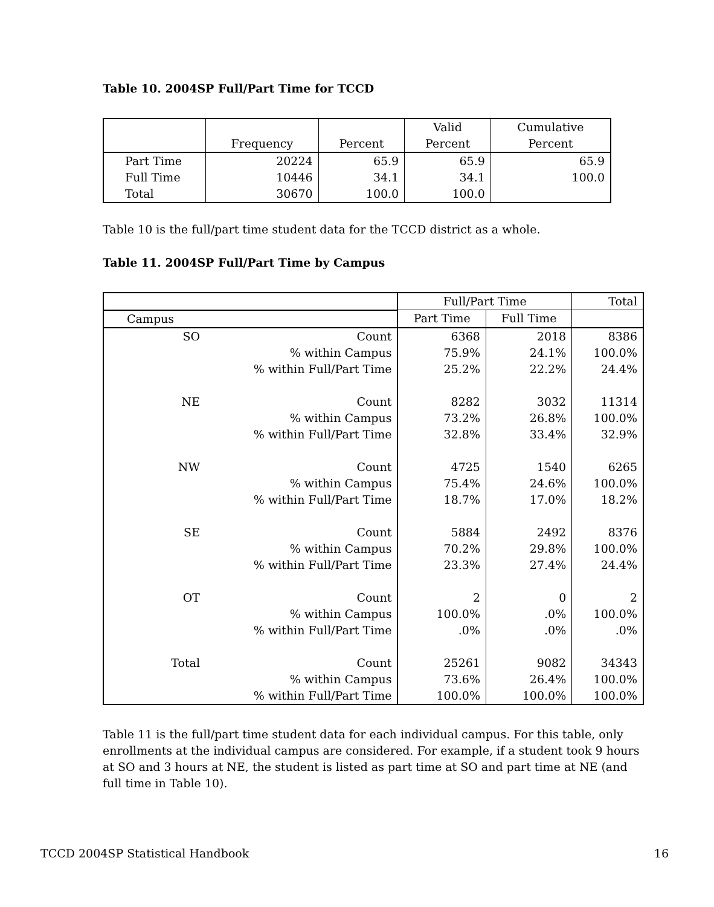Table 10. 2004SP Full/Part Time for TCCD
| | Frequency | Percent | Valid Percent | Cumulative Percent |
| --- | --- | --- | --- | --- |
| Part Time | 20224 | 65.9 | 65.9 | 65.9 |
| Full Time | 10446 | 34.1 | 34.1 | 100.0 |
| Total | 30670 | 100.0 | 100.0 | |
Table 10 is the full/part time student data for the TCCD district as a whole.
Table 11. 2004SP Full/Part Time by Campus
| | | Full/Part Time | | Total |
| --- | --- | --- | --- | --- |
| Campus | | Part Time | Full Time | |
| SO | Count | 6368 | 2018 | 8386 |
| | % within Campus | 75.9% | 24.1% | 100.0% |
| | % within Full/Part Time | 25.2% | 22.2% | 24.4% |
| NE | Count | 8282 | 3032 | 11314 |
| | % within Campus | 73.2% | 26.8% | 100.0% |
| | % within Full/Part Time | 32.8% | 33.4% | 32.9% |
| NW | Count | 4725 | 1540 | 6265 |
| | % within Campus | 75.4% | 24.6% | 100.0% |
| | % within Full/Part Time | 18.7% | 17.0% | 18.2% |
| SE | Count | 5884 | 2492 | 8376 |
| | % within Campus | 70.2% | 29.8% | 100.0% |
| | % within Full/Part Time | 23.3% | 27.4% | 24.4% |
| OT | Count | 2 | 0 | 2 |
| | % within Campus | 100.0% | .0% | 100.0% |
| | % within Full/Part Time | .0% | .0% | .0% |
| Total | Count | 25261 | 9082 | 34343 |
| | % within Campus | 73.6% | 26.4% | 100.0% |
| | % within Full/Part Time | 100.0% | 100.0% | 100.0% |
Table 11 is the full/part time student data for each individual campus. For this table, only enrollments at the individual campus are considered. For example, if a student took 9 hours at SO and 3 hours at NE, the student is listed as part time at SO and part time at NE (and full time in Table 10).
TCCD 2004SP Statistical Handbook 16